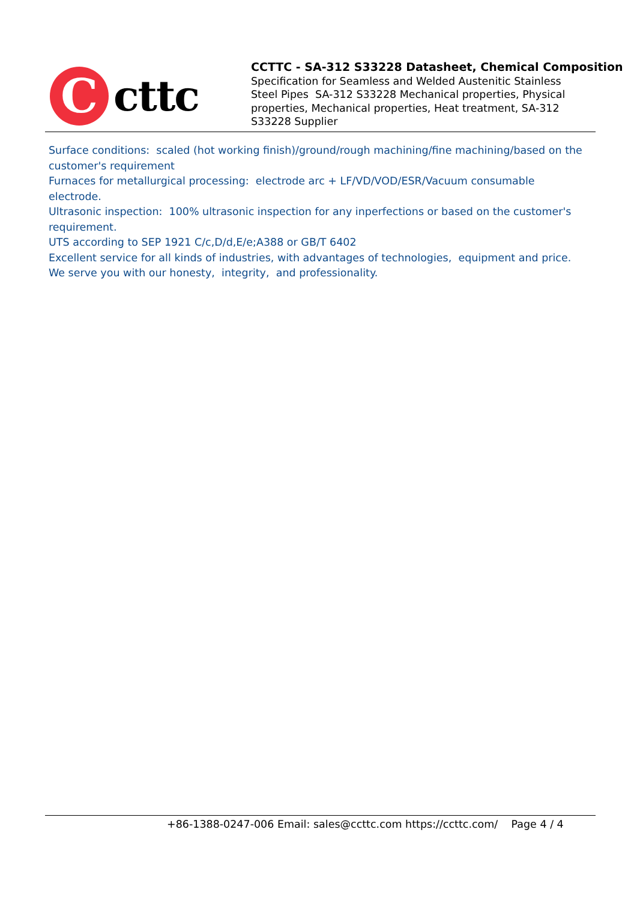C
cttc
CCTTC - SA-312 S33228 Datasheet, Chemical Composition
Specification for Seamless and Welded Austenitic Stainless Steel Pipes SA-312 S33228 Mechanical properties, Physical properties, Mechanical properties, Heat treatment, SA-312 S33228 Supplier
Surface conditions: scaled (hot working finish)/ground/rough machining/fine machining/based on the customer's requirement
Furnaces for metallurgical processing: electrode arc + LF/VD/VOD/ESR/Vacuum consumable electrode.
Ultrasonic inspection: 100% ultrasonic inspection for any inperfections or based on the customer's requirement.
UTS according to SEP 1921 C/c,D/d,E/e;A388 or GB/T 6402
Excellent service for all kinds of industries, with advantages of technologies, equipment and price.
We serve you with our honesty, integrity, and professionality.
+86-1388-0247-006 Email: sales@ccttc.com https://ccttc.com/ Page 4 / 4